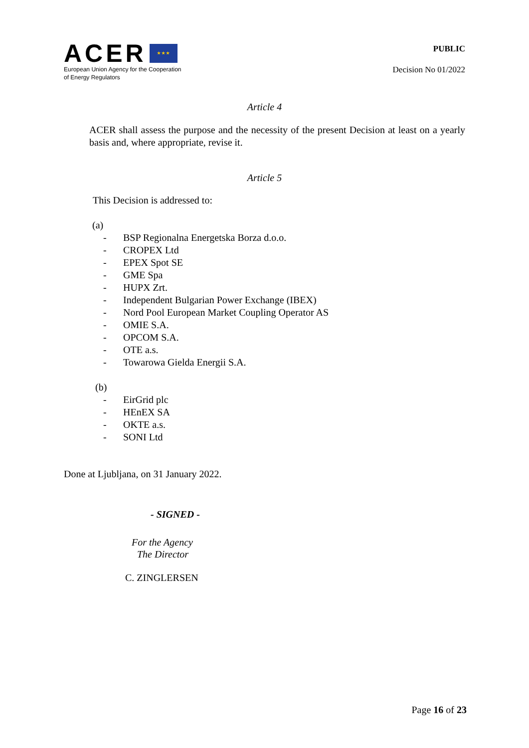ACER ★ ★ ★
European Union Agency for the Cooperation
of Energy Regulators
PUBLIC
Decision No 01/2022
Article 4
ACER shall assess the purpose and the necessity of the present Decision at least on a yearly basis and, where appropriate, revise it.
Article 5
This Decision is addressed to:
(a)
- BSP Regionalna Energetska Borza d.o.o.
- CROPEX Ltd
- EPEX Spot SE
- GME Spa
- HUPX Zrt.
- Independent Bulgarian Power Exchange (IBEX)
- Nord Pool European Market Coupling Operator AS
- OMIE S.A.
- OPCOM S.A.
- OTE a.s.
- Towarowa Gielda Energii S.A.
(b)
- EirGrid plc
- HEnEX SA
- OKTE a.s.
- SONI Ltd
Done at Ljubljana, on 31 January 2022.
- SIGNED -
For the Agency
The Director
C. ZINGLERSEN
Page 16 of 23